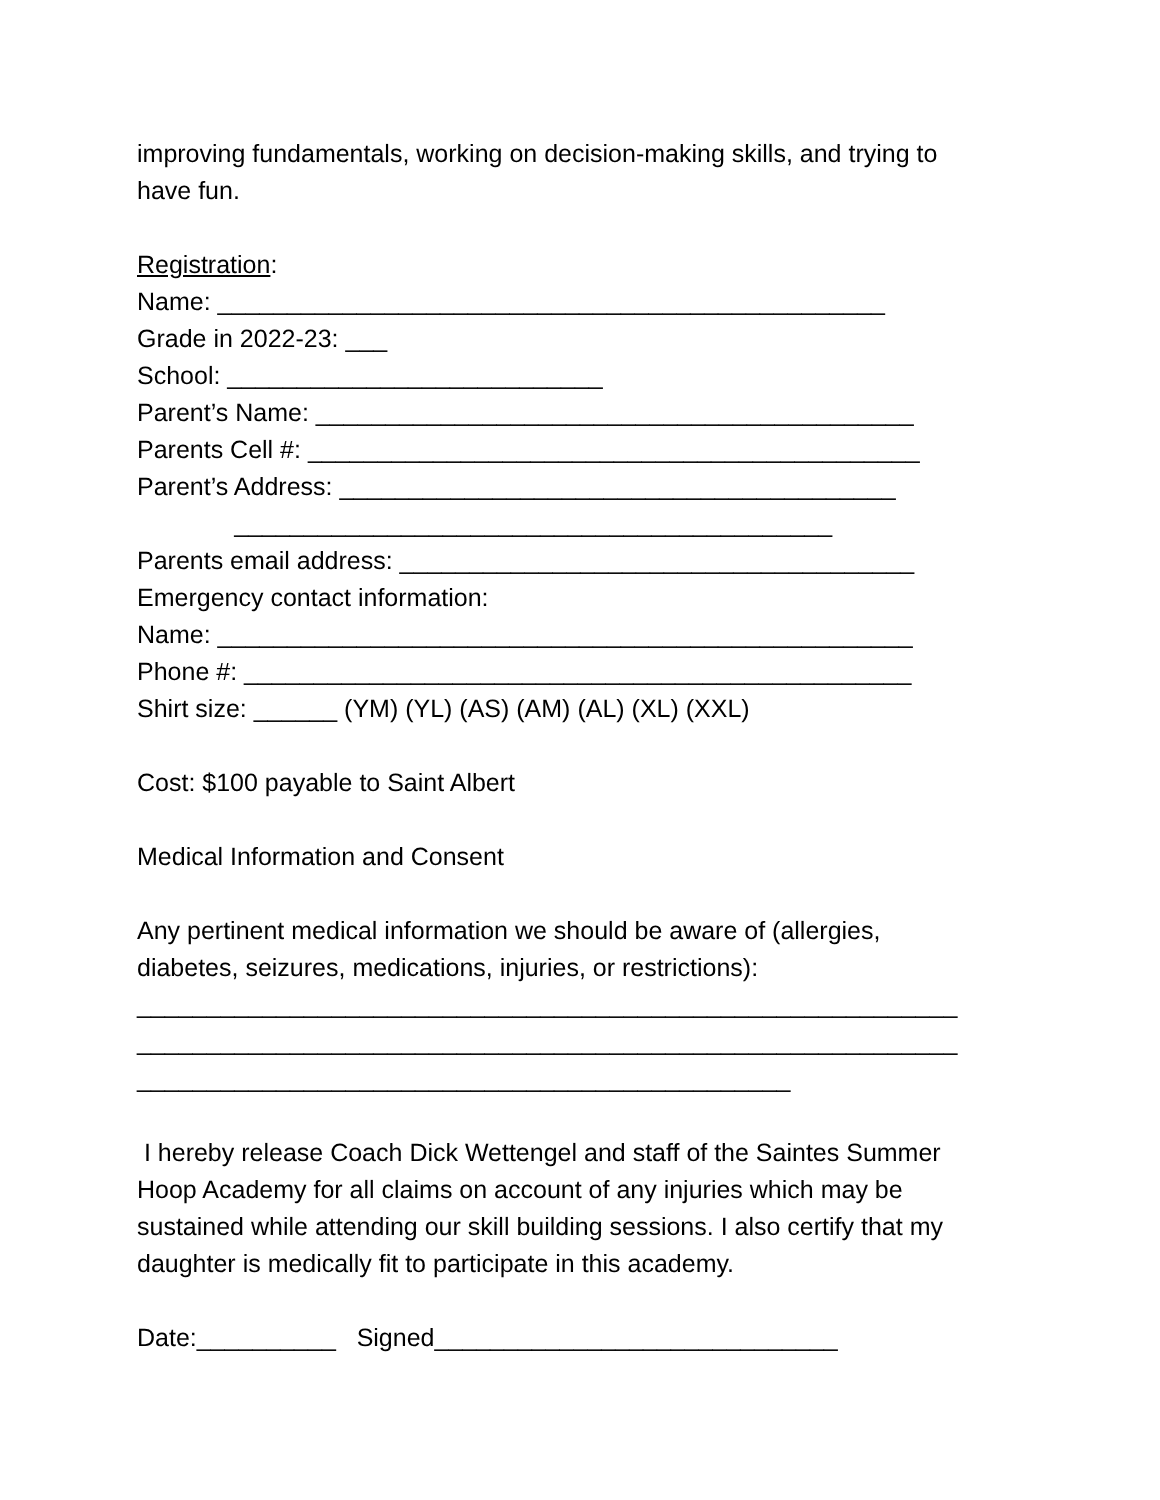improving fundamentals, working on decision-making skills, and trying to
have fun.
Registration:
Name: ________________________________________________
Grade in 2022-23: ___
School: ___________________________
Parent’s Name: ___________________________________________
Parents Cell #: ____________________________________________
Parent’s Address: ________________________________________
___________________________________________
Parents email address: _____________________________________
Emergency contact information:
Name: __________________________________________________
Phone #: ________________________________________________
Shirt size: ______ (YM) (YL) (AS) (AM) (AL) (XL) (XXL)
Cost: $100 payable to Saint Albert
Medical Information and Consent
Any pertinent medical information we should be aware of (allergies,
diabetes, seizures, medications, injuries, or restrictions):
___________________________________________________________
___________________________________________________________
_______________________________________________
I hereby release Coach Dick Wettengel and staff of the Saintes Summer
Hoop Academy for all claims on account of any injuries which may be
sustained while attending our skill building sessions. I also certify that my
daughter is medically fit to participate in this academy.
Date:__________ Signed_____________________________